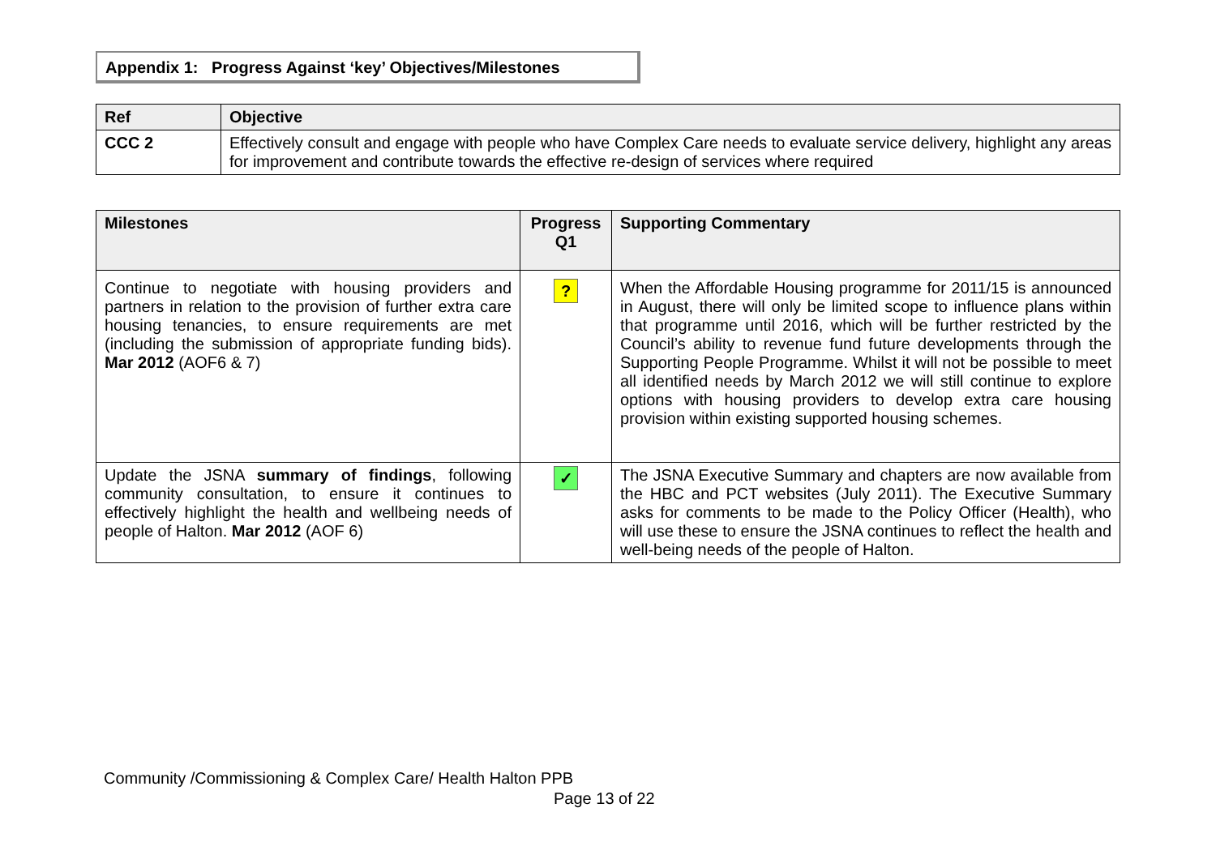Appendix 1: Progress Against ‘key’ Objectives/Milestones
| Ref | Objective |
| --- | --- |
| CCC 2 | Effectively consult and engage with people who have Complex Care needs to evaluate service delivery, highlight any areas for improvement and contribute towards the effective re-design of services where required |
| Milestones | Progress Q1 | Supporting Commentary |
| --- | --- | --- |
| Continue to negotiate with housing providers and partners in relation to the provision of further extra care housing tenancies, to ensure requirements are met (including the submission of appropriate funding bids). Mar 2012 (AOF6 & 7) | ? | When the Affordable Housing programme for 2011/15 is announced in August, there will only be limited scope to influence plans within that programme until 2016, which will be further restricted by the Council’s ability to revenue fund future developments through the Supporting People Programme. Whilst it will not be possible to meet all identified needs by March 2012 we will still continue to explore options with housing providers to develop extra care housing provision within existing supported housing schemes. |
| Update the JSNA summary of findings , following community consultation, to ensure it continues to effectively highlight the health and wellbeing needs of people of Halton. Mar 2012 (AOF 6) | ✓ | The JSNA Executive Summary and chapters are now available from the HBC and PCT websites (July 2011). The Executive Summary asks for comments to be made to the Policy Officer (Health), who will use these to ensure the JSNA continues to reflect the health and well-being needs of the people of Halton. |
Community /Commissioning & Complex Care/ Health Halton PPB
Page 13 of 22